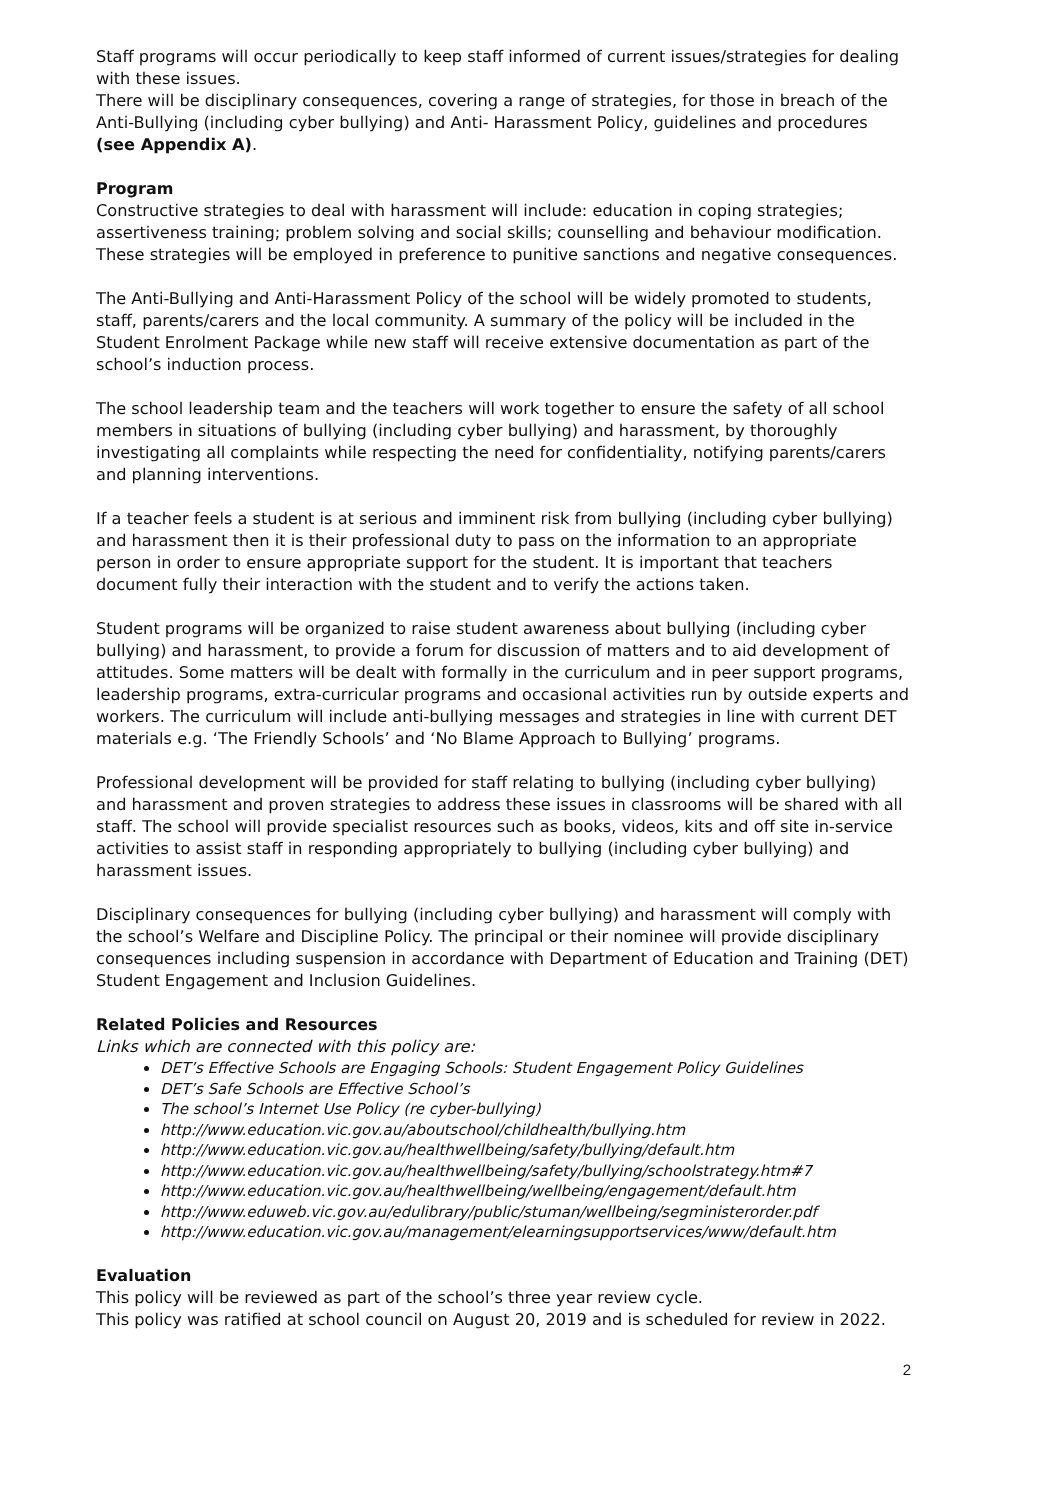Staff programs will occur periodically to keep staff informed of current issues/strategies for dealing with these issues.
There will be disciplinary consequences, covering a range of strategies, for those in breach of the Anti-Bullying (including cyber bullying) and Anti- Harassment Policy, guidelines and procedures (see Appendix A).
Program
Constructive strategies to deal with harassment will include: education in coping strategies; assertiveness training; problem solving and social skills; counselling and behaviour modification. These strategies will be employed in preference to punitive sanctions and negative consequences.
The Anti-Bullying and Anti-Harassment Policy of the school will be widely promoted to students, staff, parents/carers and the local community. A summary of the policy will be included in the Student Enrolment Package while new staff will receive extensive documentation as part of the school’s induction process.
The school leadership team and the teachers will work together to ensure the safety of all school members in situations of bullying (including cyber bullying) and harassment, by thoroughly investigating all complaints while respecting the need for confidentiality, notifying parents/carers and planning interventions.
If a teacher feels a student is at serious and imminent risk from bullying (including cyber bullying) and harassment then it is their professional duty to pass on the information to an appropriate person in order to ensure appropriate support for the student. It is important that teachers document fully their interaction with the student and to verify the actions taken.
Student programs will be organized to raise student awareness about bullying (including cyber bullying) and harassment, to provide a forum for discussion of matters and to aid development of attitudes. Some matters will be dealt with formally in the curriculum and in peer support programs, leadership programs, extra-curricular programs and occasional activities run by outside experts and workers. The curriculum will include anti-bullying messages and strategies in line with current DET materials e.g. ‘The Friendly Schools’ and ‘No Blame Approach to Bullying’ programs.
Professional development will be provided for staff relating to bullying (including cyber bullying) and harassment and proven strategies to address these issues in classrooms will be shared with all staff. The school will provide specialist resources such as books, videos, kits and off site in-service activities to assist staff in responding appropriately to bullying (including cyber bullying) and harassment issues.
Disciplinary consequences for bullying (including cyber bullying) and harassment will comply with the school’s Welfare and Discipline Policy. The principal or their nominee will provide disciplinary consequences including suspension in accordance with Department of Education and Training (DET) Student Engagement and Inclusion Guidelines.
Related Policies and Resources
Links which are connected with this policy are:
DET’s Effective Schools are Engaging Schools: Student Engagement Policy Guidelines
DET’s Safe Schools are Effective School’s
The school’s Internet Use Policy (re cyber-bullying)
http://www.education.vic.gov.au/aboutschool/childhealth/bullying.htm
http://www.education.vic.gov.au/healthwellbeing/safety/bullying/default.htm
http://www.education.vic.gov.au/healthwellbeing/safety/bullying/schoolstrategy.htm#7
http://www.education.vic.gov.au/healthwellbeing/wellbeing/engagement/default.htm
http://www.eduweb.vic.gov.au/edulibrary/public/stuman/wellbeing/segministerorder.pdf
http://www.education.vic.gov.au/management/elearningsupportservices/www/default.htm
Evaluation
This policy will be reviewed as part of the school’s three year review cycle.
This policy was ratified at school council on August 20, 2019 and is scheduled for review in 2022.
2